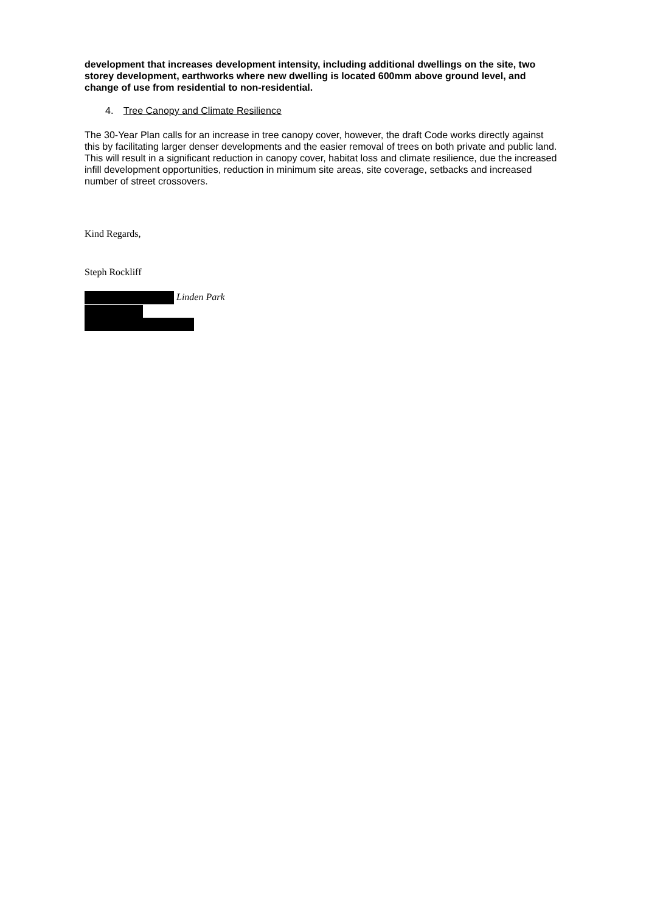development that increases development intensity, including additional dwellings on the site, two storey development, earthworks where new dwelling is located 600mm above ground level, and change of use from residential to non-residential.
4. Tree Canopy and Climate Resilience
The 30-Year Plan calls for an increase in tree canopy cover, however, the draft Code works directly against this by facilitating larger denser developments and the easier removal of trees on both private and public land. This will result in a significant reduction in canopy cover, habitat loss and climate resilience, due the increased infill development opportunities, reduction in minimum site areas, site coverage, setbacks and increased number of street crossovers.
Kind Regards,
Steph Rockliff
Linden Park